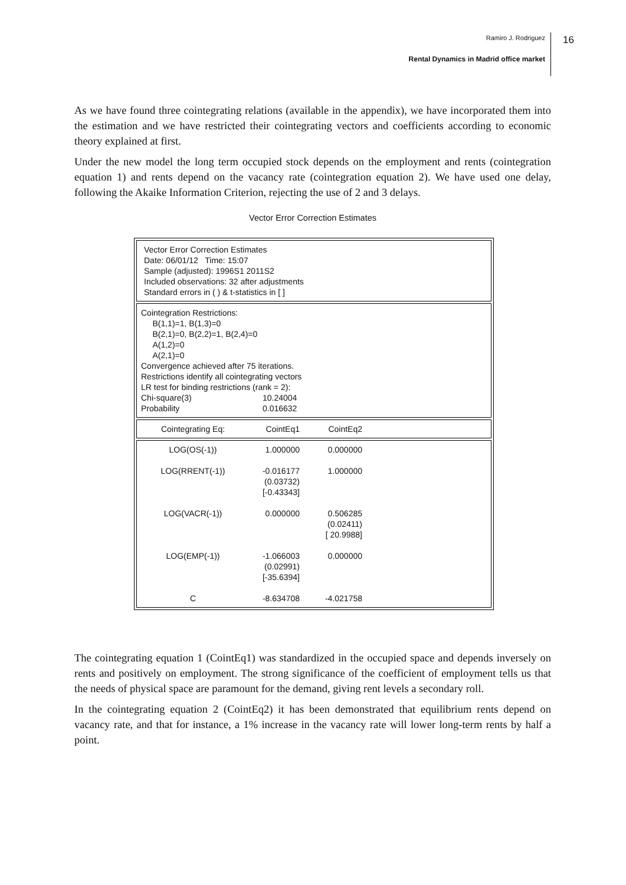Ramiro J. Rodriguez
Rental Dynamics in Madrid office market
16
As we have found three cointegrating relations (available in the appendix), we have incorporated them into the estimation and we have restricted their cointegrating vectors and coefficients according to economic theory explained at first.
Under the new model the long term occupied stock depends on the employment and rents (cointegration equation 1) and rents depend on the vacancy rate (cointegration equation 2). We have used one delay, following the Akaike Information Criterion, rejecting the use of 2 and 3 delays.
Vector Error Correction Estimates
Vector Error Correction Estimates
Date: 06/01/12 Time: 15:07
Sample (adjusted): 1996S1 2011S2
Included observations: 32 after adjustments
Standard errors in ( ) & t-statistics in [ ]
Cointegration Restrictions:
B(1,1)=1, B(1,3)=0
B(2,1)=0, B(2,2)=1, B(2,4)=0
A(1,2)=0
A(2,1)=0
Convergence achieved after 75 iterations.
Restrictions identify all cointegrating vectors
LR test for binding restrictions (rank = 2):
| Chi-square(3) | 10.24004 |
| Probability | 0.016632 |
| Cointegrating Eq: | CointEq1 | CointEq2 |
| --- | --- | --- |
| LOG(OS(-1)) | 1.000000 | 0.000000 |
| LOG(RRENT(-1)) | -0.016177 (0.03732) [-0.43343] | 1.000000 |
| LOG(VACR(-1)) | 0.000000 | 0.506285 (0.02411) [ 20.9988] |
| LOG(EMP(-1)) | -1.066003 (0.02991) [-35.6394] | 0.000000 |
| C | -8.634708 | -4.021758 |
The cointegrating equation 1 (CointEq1) was standardized in the occupied space and depends inversely on rents and positively on employment. The strong significance of the coefficient of employment tells us that the needs of physical space are paramount for the demand, giving rent levels a secondary roll.
In the cointegrating equation 2 (CointEq2) it has been demonstrated that equilibrium rents depend on vacancy rate, and that for instance, a 1% increase in the vacancy rate will lower long-term rents by half a point.